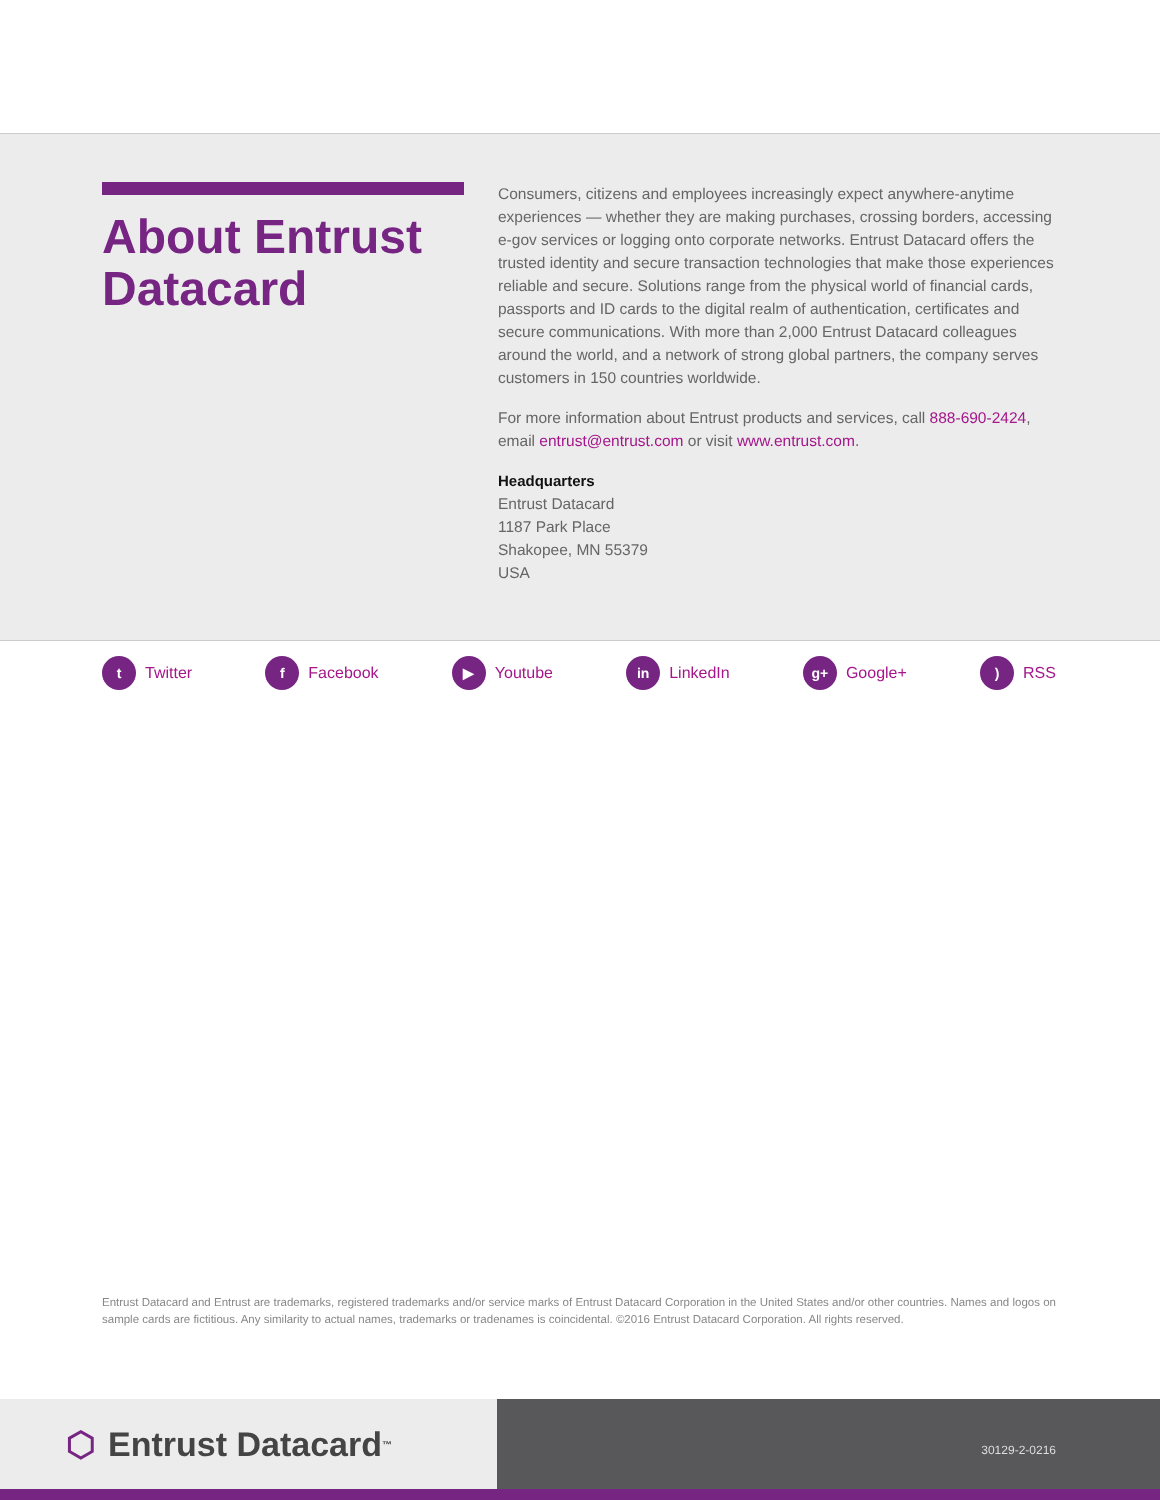About Entrust Datacard
Consumers, citizens and employees increasingly expect anywhere-anytime experiences — whether they are making purchases, crossing borders, accessing e-gov services or logging onto corporate networks. Entrust Datacard offers the trusted identity and secure transaction technologies that make those experiences reliable and secure. Solutions range from the physical world of financial cards, passports and ID cards to the digital realm of authentication, certificates and secure communications. With more than 2,000 Entrust Datacard colleagues around the world, and a network of strong global partners, the company serves customers in 150 countries worldwide.
For more information about Entrust products and services, call 888-690-2424, email entrust@entrust.com or visit www.entrust.com.
Headquarters
Entrust Datacard
1187 Park Place
Shakopee, MN 55379
USA
t Twitter f Facebook ▶ Youtube in LinkedIn g+ Google+) RSS
Entrust Datacard and Entrust are trademarks, registered trademarks and/or service marks of Entrust Datacard Corporation in the United States and/or other countries. Names and logos on sample cards are fictitious. Any similarity to actual names, trademarks or tradenames is coincidental. ©2016 Entrust Datacard Corporation. All rights reserved.
⬡ Entrust Datacard<sup>™</sup>
30129-2-0216